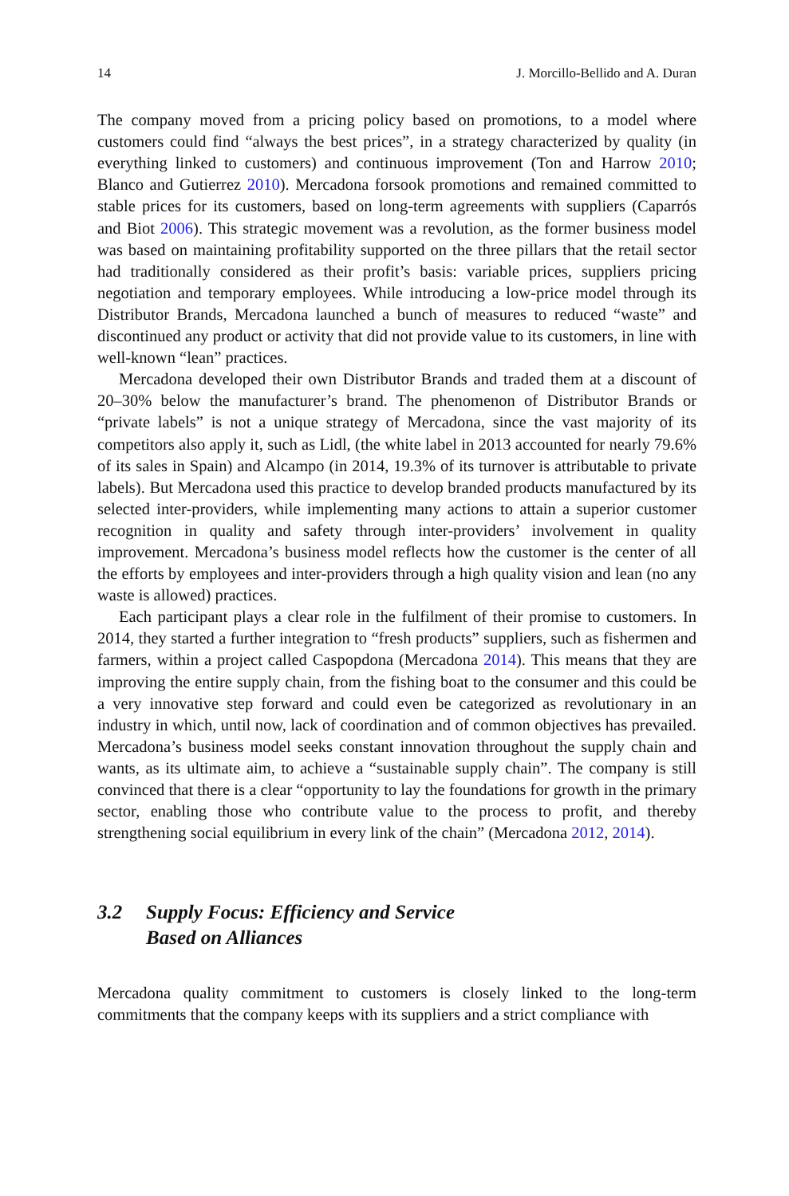14 J. Morcillo-Bellido and A. Duran
The company moved from a pricing policy based on promotions, to a model where customers could find “always the best prices”, in a strategy characterized by quality (in everything linked to customers) and continuous improvement (Ton and Harrow 2010; Blanco and Gutierrez 2010). Mercadona forsook promotions and remained committed to stable prices for its customers, based on long-term agreements with suppliers (Caparrós and Biot 2006). This strategic movement was a revolution, as the former business model was based on maintaining profitability supported on the three pillars that the retail sector had traditionally considered as their profit’s basis: variable prices, suppliers pricing negotiation and temporary employees. While introducing a low-price model through its Distributor Brands, Mercadona launched a bunch of measures to reduced “waste” and discontinued any product or activity that did not provide value to its customers, in line with well-known “lean” practices.
Mercadona developed their own Distributor Brands and traded them at a discount of 20–30% below the manufacturer’s brand. The phenomenon of Distributor Brands or “private labels” is not a unique strategy of Mercadona, since the vast majority of its competitors also apply it, such as Lidl, (the white label in 2013 accounted for nearly 79.6% of its sales in Spain) and Alcampo (in 2014, 19.3% of its turnover is attributable to private labels). But Mercadona used this practice to develop branded products manufactured by its selected inter-providers, while implementing many actions to attain a superior customer recognition in quality and safety through inter-providers’ involvement in quality improvement. Mercadona’s business model reflects how the customer is the center of all the efforts by employees and inter-providers through a high quality vision and lean (no any waste is allowed) practices.
Each participant plays a clear role in the fulfilment of their promise to customers. In 2014, they started a further integration to “fresh products” suppliers, such as fishermen and farmers, within a project called Caspopdona (Mercadona 2014). This means that they are improving the entire supply chain, from the fishing boat to the consumer and this could be a very innovative step forward and could even be categorized as revolutionary in an industry in which, until now, lack of coordination and of common objectives has prevailed. Mercadona’s business model seeks constant innovation throughout the supply chain and wants, as its ultimate aim, to achieve a “sustainable supply chain”. The company is still convinced that there is a clear “opportunity to lay the foundations for growth in the primary sector, enabling those who contribute value to the process to profit, and thereby strengthening social equilibrium in every link of the chain” (Mercadona 2012, 2014).
3.2 Supply Focus: Efficiency and Service
Based on Alliances
Mercadona quality commitment to customers is closely linked to the long-term commitments that the company keeps with its suppliers and a strict compliance with